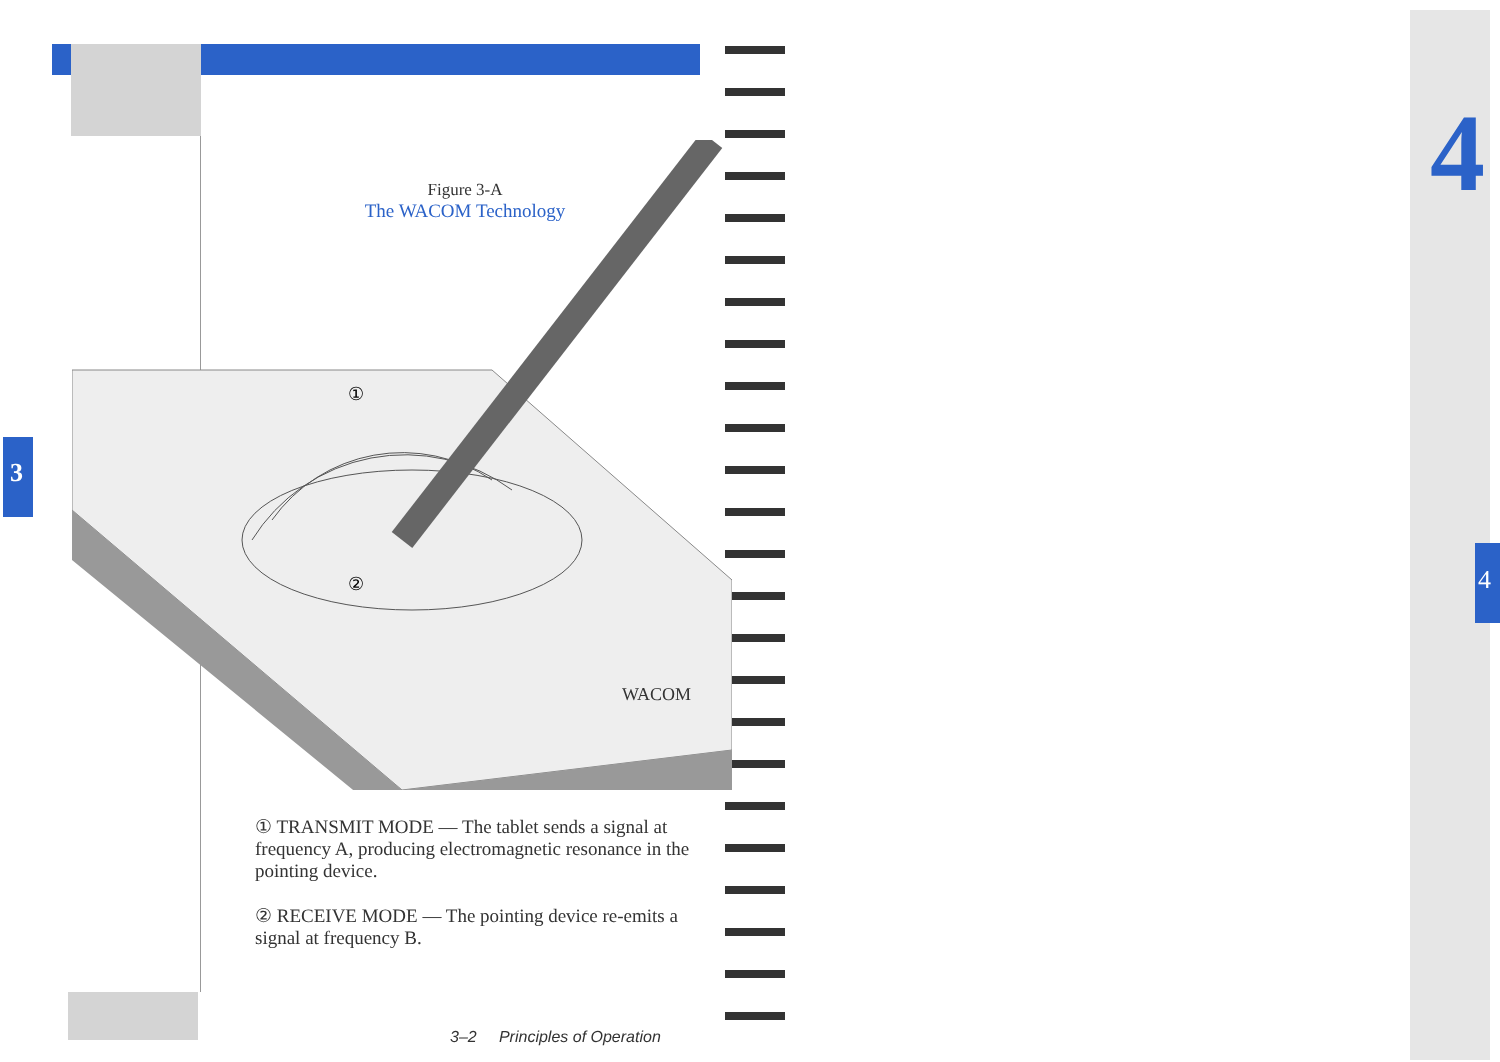3
4
4
Figure 3-A
The WACOM Technology
WACOM
①
②
① TRANSMIT MODE — The tablet sends a signal at frequency A, producing electromagnetic resonance in the pointing device.
② RECEIVE MODE — The pointing device re-emits a signal at frequency B.
3–2 Principles of Operation